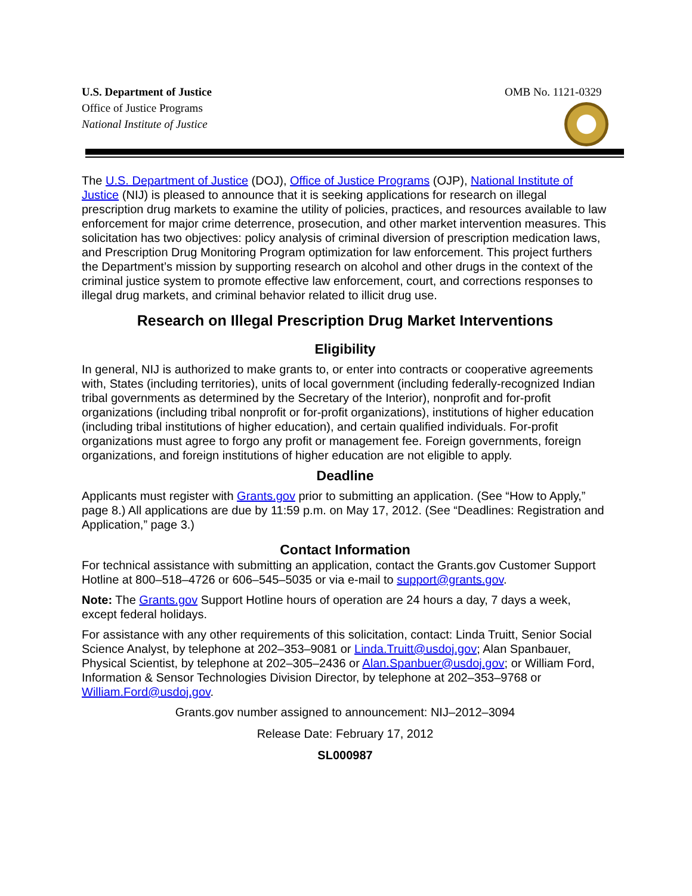U.S. Department of Justice
Office of Justice Programs
National Institute of Justice
OMB No. 1121-0329
The U.S. Department of Justice (DOJ), Office of Justice Programs (OJP), National Institute of Justice (NIJ) is pleased to announce that it is seeking applications for research on illegal prescription drug markets to examine the utility of policies, practices, and resources available to law enforcement for major crime deterrence, prosecution, and other market intervention measures. This solicitation has two objectives: policy analysis of criminal diversion of prescription medication laws, and Prescription Drug Monitoring Program optimization for law enforcement. This project furthers the Department’s mission by supporting research on alcohol and other drugs in the context of the criminal justice system to promote effective law enforcement, court, and corrections responses to illegal drug markets, and criminal behavior related to illicit drug use.
Research on Illegal Prescription Drug Market Interventions
Eligibility
In general, NIJ is authorized to make grants to, or enter into contracts or cooperative agreements with, States (including territories), units of local government (including federally-recognized Indian tribal governments as determined by the Secretary of the Interior), nonprofit and for-profit organizations (including tribal nonprofit or for-profit organizations), institutions of higher education (including tribal institutions of higher education), and certain qualified individuals. For-profit organizations must agree to forgo any profit or management fee. Foreign governments, foreign organizations, and foreign institutions of higher education are not eligible to apply.
Deadline
Applicants must register with Grants.gov prior to submitting an application. (See “How to Apply,” page 8.) All applications are due by 11:59 p.m. on May 17, 2012. (See “Deadlines: Registration and Application,” page 3.)
Contact Information
For technical assistance with submitting an application, contact the Grants.gov Customer Support Hotline at 800–518–4726 or 606–545–5035 or via e-mail to support@grants.gov.
Note: The Grants.gov Support Hotline hours of operation are 24 hours a day, 7 days a week, except federal holidays.
For assistance with any other requirements of this solicitation, contact: Linda Truitt, Senior Social Science Analyst, by telephone at 202–353–9081 or Linda.Truitt@usdoj.gov; Alan Spanbauer, Physical Scientist, by telephone at 202–305–2436 or Alan.Spanbuer@usdoj.gov; or William Ford, Information & Sensor Technologies Division Director, by telephone at 202–353–9768 or William.Ford@usdoj.gov.
Grants.gov number assigned to announcement: NIJ–2012–3094
Release Date: February 17, 2012
SL000987